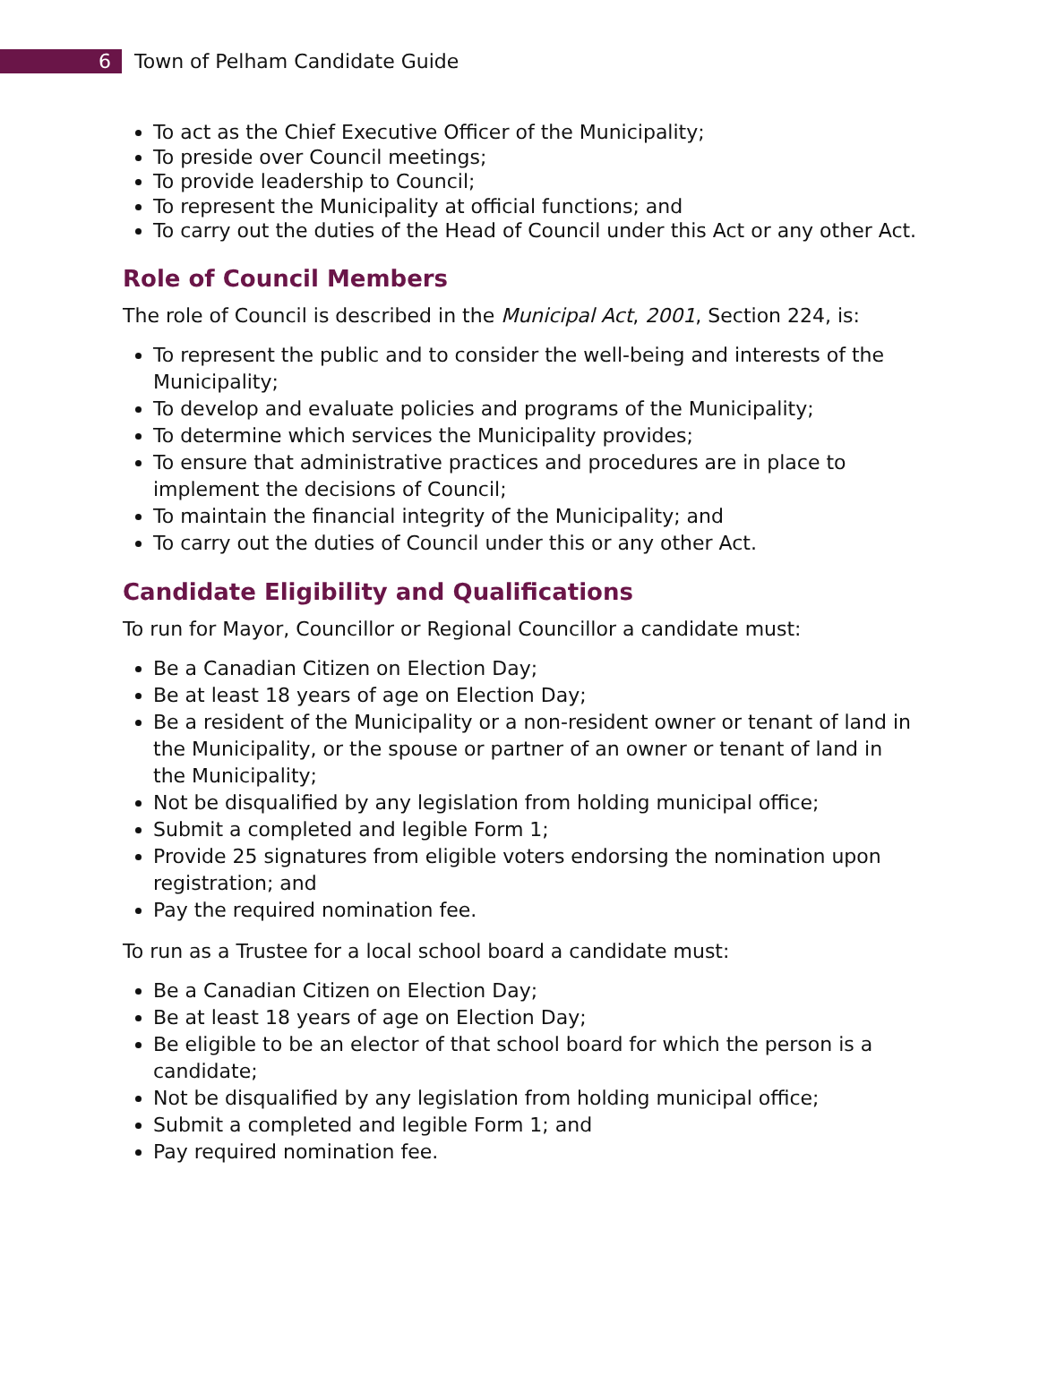6
Town of Pelham Candidate Guide
To act as the Chief Executive Officer of the Municipality;
To preside over Council meetings;
To provide leadership to Council;
To represent the Municipality at official functions; and
To carry out the duties of the Head of Council under this Act or any other Act.
Role of Council Members
The role of Council is described in the Municipal Act, 2001, Section 224, is:
To represent the public and to consider the well-being and interests of the Municipality;
To develop and evaluate policies and programs of the Municipality;
To determine which services the Municipality provides;
To ensure that administrative practices and procedures are in place to implement the decisions of Council;
To maintain the financial integrity of the Municipality; and
To carry out the duties of Council under this or any other Act.
Candidate Eligibility and Qualifications
To run for Mayor, Councillor or Regional Councillor a candidate must:
Be a Canadian Citizen on Election Day;
Be at least 18 years of age on Election Day;
Be a resident of the Municipality or a non-resident owner or tenant of land in the Municipality, or the spouse or partner of an owner or tenant of land in the Municipality;
Not be disqualified by any legislation from holding municipal office;
Submit a completed and legible Form 1;
Provide 25 signatures from eligible voters endorsing the nomination upon registration; and
Pay the required nomination fee.
To run as a Trustee for a local school board a candidate must:
Be a Canadian Citizen on Election Day;
Be at least 18 years of age on Election Day;
Be eligible to be an elector of that school board for which the person is a candidate;
Not be disqualified by any legislation from holding municipal office;
Submit a completed and legible Form 1; and
Pay required nomination fee.